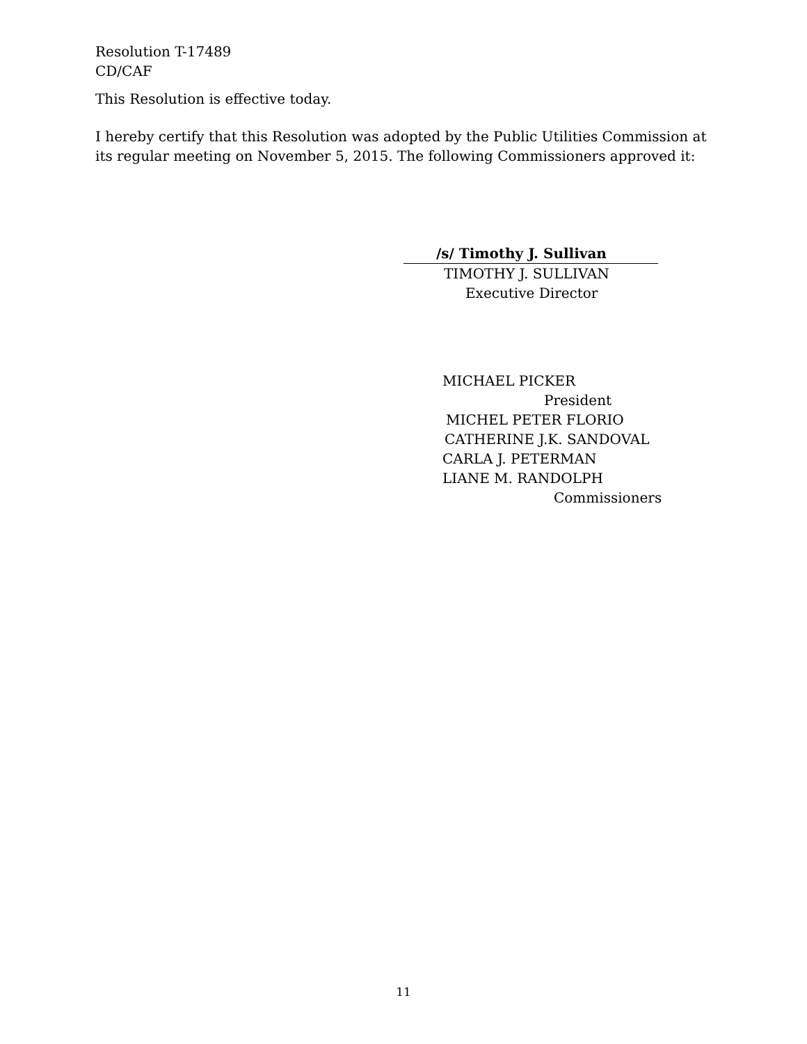Resolution T-17489
CD/CAF
This Resolution is effective today.
I hereby certify that this Resolution was adopted by the Public Utilities Commission at its regular meeting on November 5, 2015. The following Commissioners approved it:
/s/ Timothy J. Sullivan
TIMOTHY J. SULLIVAN
Executive Director
MICHAEL PICKER
President
MICHEL PETER FLORIO
CATHERINE J.K. SANDOVAL
CARLA J. PETERMAN
LIANE M. RANDOLPH
Commissioners
11